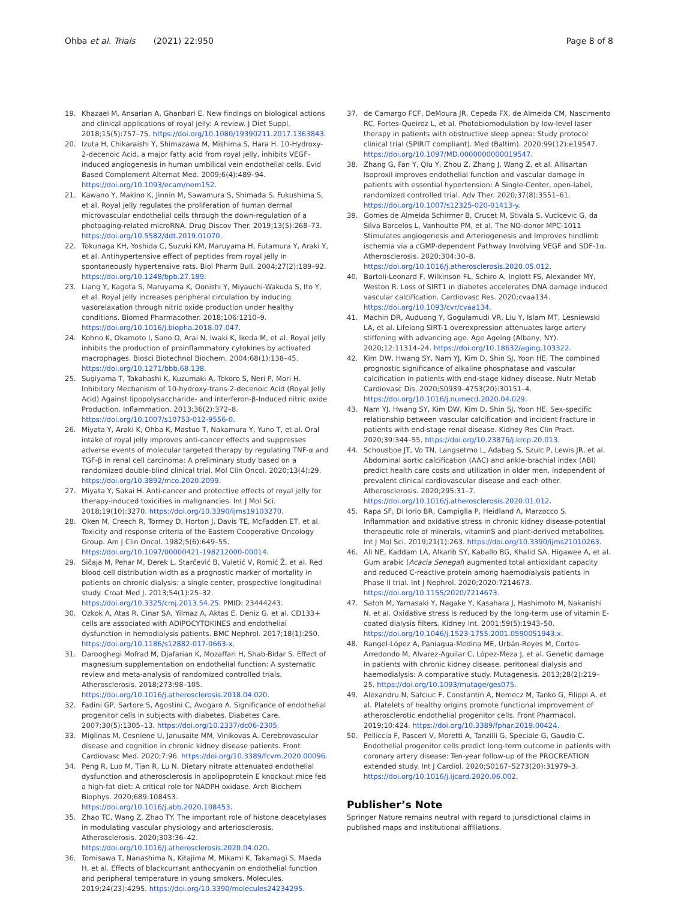Ohba et al. Trials (2021) 22:950
Page 8 of 8
19. Khazaei M, Ansarian A, Ghanbari E. New findings on biological actions and clinical applications of royal jelly: A review. J Diet Suppl. 2018;15(5):757–75. https://doi.org/10.1080/19390211.2017.1363843.
20. Izuta H, Chikaraishi Y, Shimazawa M, Mishima S, Hara H. 10-Hydroxy-2-decenoic Acid, a major fatty acid from royal jelly, inhibits VEGF-induced angiogenesis in human umbilical vein endothelial cells. Evid Based Complement Alternat Med. 2009;6(4):489–94. https://doi.org/10.1093/ecam/nem152.
21. Kawano Y, Makino K, Jinnin M, Sawamura S, Shimada S, Fukushima S, et al. Royal jelly regulates the proliferation of human dermal microvascular endothelial cells through the down-regulation of a photoaging-related microRNA. Drug Discov Ther. 2019;13(5):268–73. https://doi.org/10.5582/ddt.2019.01070.
22. Tokunaga KH, Yoshida C, Suzuki KM, Maruyama H, Futamura Y, Araki Y, et al. Antihypertensive effect of peptides from royal jelly in spontaneously hypertensive rats. Biol Pharm Bull. 2004;27(2):189–92. https://doi.org/10.1248/bpb.27.189.
23. Liang Y, Kagota S, Maruyama K, Oonishi Y, Miyauchi-Wakuda S, Ito Y, et al. Royal jelly increases peripheral circulation by inducing vasorelaxation through nitric oxide production under healthy conditions. Biomed Pharmacother. 2018;106:1210–9. https://doi.org/10.1016/j.biopha.2018.07.047.
24. Kohno K, Okamoto I, Sano O, Arai N, Iwaki K, Ikeda M, et al. Royal jelly inhibits the production of proinflammatory cytokines by activated macrophages. Biosci Biotechnol Biochem. 2004;68(1):138–45. https://doi.org/10.1271/bbb.68.138.
25. Sugiyama T, Takahashi K, Kuzumaki A, Tokoro S, Neri P, Mori H. Inhibitory Mechanism of 10-hydroxy-trans-2-decenoic Acid (Royal Jelly Acid) Against lipopolysaccharide- and interferon-β-Induced nitric oxide Production. Inflammation. 2013;36(2):372–8. https://doi.org/10.1007/s10753-012-9556-0.
26. Miyata Y, Araki K, Ohba K, Mastuo T, Nakamura Y, Yuno T, et al. Oral intake of royal jelly improves anti-cancer effects and suppresses adverse events of molecular targeted therapy by regulating TNF-α and TGF-β in renal cell carcinoma: A preliminary study based on a randomized double-blind clinical trial. Mol Clin Oncol. 2020;13(4):29. https://doi.org/10.3892/mco.2020.2099.
27. Miyata Y, Sakai H. Anti-cancer and protective effects of royal jelly for therapy-induced toxicities in malignancies. Int J Mol Sci. 2018;19(10):3270. https://doi.org/10.3390/ijms19103270.
28. Oken M, Creech R, Tormey D, Horton J, Davis TE, McFadden ET, et al. Toxicity and response criteria of the Eastern Cooperative Oncology Group. Am J Clin Oncol. 1982;5(6):649–55. https://doi.org/10.1097/00000421-198212000-00014.
29. Sičaja M, Pehar M, Đerek L, Starčević B, Vuletić V, Romić Ž, et al. Red blood cell distribution width as a prognostic marker of mortality in patients on chronic dialysis: a single center, prospective longitudinal study. Croat Med J. 2013;54(1):25–32. https://doi.org/10.3325/cmj.2013.54.25. PMID: 23444243.
30. Ozkok A, Atas R, Cinar SA, Yilmaz A, Aktas E, Deniz G, et al. CD133+ cells are associated with ADIPOCYTOKINES and endothelial dysfunction in hemodialysis patients. BMC Nephrol. 2017;18(1):250. https://doi.org/10.1186/s12882-017-0663-x.
31. Darooghegi Mofrad M, Djafarian K, Mozaffari H, Shab-Bidar S. Effect of magnesium supplementation on endothelial function: A systematic review and meta-analysis of randomized controlled trials. Atherosclerosis. 2018;273:98–105. https://doi.org/10.1016/j.atherosclerosis.2018.04.020.
32. Fadini GP, Sartore S, Agostini C, Avogaro A. Significance of endothelial progenitor cells in subjects with diabetes. Diabetes Care. 2007;30(5):1305–13. https://doi.org/10.2337/dc06-2305.
33. Miglinas M, Cesniene U, Janusaite MM, Vinikovas A. Cerebrovascular disease and cognition in chronic kidney disease patients. Front Cardiovasc Med. 2020;7:96. https://doi.org/10.3389/fcvm.2020.00096.
34. Peng R, Luo M, Tian R, Lu N. Dietary nitrate attenuated endothelial dysfunction and atherosclerosis in apolipoprotein E knockout mice fed a high-fat diet: A critical role for NADPH oxidase. Arch Biochem Biophys. 2020;689:108453. https://doi.org/10.1016/j.abb.2020.108453.
35. Zhao TC, Wang Z, Zhao TY. The important role of histone deacetylases in modulating vascular physiology and arteriosclerosis. Atherosclerosis. 2020;303:36–42. https://doi.org/10.1016/j.atherosclerosis.2020.04.020.
36. Tomisawa T, Nanashima N, Kitajima M, Mikami K, Takamagi S, Maeda H, et al. Effects of blackcurrant anthocyanin on endothelial function and peripheral temperature in young smokers. Molecules. 2019;24(23):4295. https://doi.org/10.3390/molecules24234295.
37. de Camargo FCF, DeMoura JR, Cepeda FX, de Almeida CM, Nascimento RC, Fortes-Queiroz L, et al. Photobiomodulation by low-level laser therapy in patients with obstructive sleep apnea: Study protocol clinical trial (SPIRIT compliant). Med (Baltim). 2020;99(12):e19547. https://doi.org/10.1097/MD.0000000000019547.
38. Zhang G, Fan Y, Qiu Y, Zhou Z, Zhang J, Wang Z, et al. Allisartan Isoproxil improves endothelial function and vascular damage in patients with essential hypertension: A Single-Center, open-label, randomized controlled trial. Adv Ther. 2020;37(8):3551–61. https://doi.org/10.1007/s12325-020-01413-y.
39. Gomes de Almeida Schirmer B, Crucet M, Stivala S, Vucicevic G, da Silva Barcelos L, Vanhoutte PM, et al. The NO-donor MPC-1011 Stimulates angiogenesis and Arteriogenesis and Improves hindlimb ischemia via a cGMP-dependent Pathway Involving VEGF and SDF-1α. Atherosclerosis. 2020;304:30–8. https://doi.org/10.1016/j.atherosclerosis.2020.05.012.
40. Bartoli-Leonard F, Wilkinson FL, Schiro A, Inglott FS, Alexander MY, Weston R. Loss of SIRT1 in diabetes accelerates DNA damage induced vascular calcification. Cardiovasc Res. 2020;cvaa134. https://doi.org/10.1093/cvr/cvaa134.
41. Machin DR, Auduong Y, Gogulamudi VR, Liu Y, Islam MT, Lesniewski LA, et al. Lifelong SIRT-1 overexpression attenuates large artery stiffening with advancing age. Age Ageing (Albany, NY). 2020;12:11314–24. https://doi.org/10.18632/aging.103322.
42. Kim DW, Hwang SY, Nam YJ, Kim D, Shin SJ, Yoon HE. The combined prognostic significance of alkaline phosphatase and vascular calcification in patients with end-stage kidney disease. Nutr Metab Cardiovasc Dis. 2020;S0939–4753(20):30151–4. https://doi.org/10.1016/j.numecd.2020.04.029.
43. Nam YJ, Hwang SY, Kim DW, Kim D, Shin SJ, Yoon HE. Sex-specific relationship between vascular calcification and incident fracture in patients with end-stage renal disease. Kidney Res Clin Pract. 2020;39:344–55. https://doi.org/10.23876/j.krcp.20.013.
44. Schousboe JT, Vo TN, Langsetmo L, Adabag S, Szulc P, Lewis JR, et al. Abdominal aortic calcification (AAC) and ankle-brachial index (ABI) predict health care costs and utilization in older men, independent of prevalent clinical cardiovascular disease and each other. Atherosclerosis. 2020;295:31–7. https://doi.org/10.1016/j.atherosclerosis.2020.01.012.
45. Rapa SF, Di Iorio BR, Campiglia P, Heidland A, Marzocco S. Inflammation and oxidative stress in chronic kidney disease-potential therapeutic role of minerals, vitaminS and plant-derived metabolites. Int J Mol Sci. 2019;21(1):263. https://doi.org/10.3390/ijms21010263.
46. Ali NE, Kaddam LA, Alkarib SY, Kaballo BG, Khalid SA, Higawee A, et al. Gum arabic (Acacia Senegal) augmented total antioxidant capacity and reduced C-reactive protein among haemodialysis patients in Phase II trial. Int J Nephrol. 2020;2020:7214673. https://doi.org/10.1155/2020/7214673.
47. Satoh M, Yamasaki Y, Nagake Y, Kasahara J, Hashimoto M, Nakanishi N, et al. Oxidative stress is reduced by the long-term use of vitamin E-coated dialysis filters. Kidney Int. 2001;59(5):1943–50. https://doi.org/10.1046/j.1523-1755.2001.0590051943.x.
48. Rangel-López A, Paniagua-Medina ME, Urbán-Reyes M, Cortes-Arredondo M, Alvarez-Aguilar C, López-Meza J, et al. Genetic damage in patients with chronic kidney disease, peritoneal dialysis and haemodialysis: A comparative study. Mutagenesis. 2013;28(2):219–25. https://doi.org/10.1093/mutage/ges075.
49. Alexandru N, Safciuc F, Constantin A, Nemecz M, Tanko G, Filippi A, et al. Platelets of healthy origins promote functional improvement of atherosclerotic endothelial progenitor cells. Front Pharmacol. 2019;10:424. https://doi.org/10.3389/fphar.2019.00424.
50. Pelliccia F, Pasceri V, Moretti A, Tanzilli G, Speciale G, Gaudio C. Endothelial progenitor cells predict long-term outcome in patients with coronary artery disease: Ten-year follow-up of the PROCREATION extended study. Int J Cardiol. 2020;S0167–5273(20):31979–3. https://doi.org/10.1016/j.ijcard.2020.06.002.
Publisher’s Note
Springer Nature remains neutral with regard to jurisdictional claims in published maps and institutional affiliations.